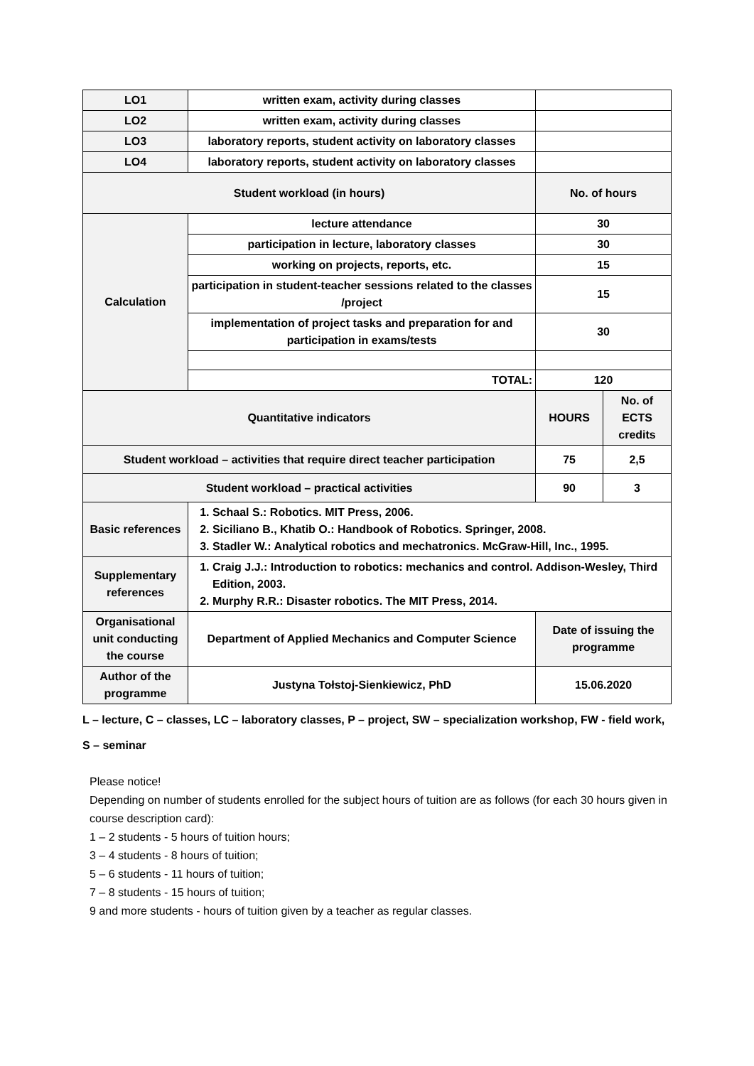| LO1 | written exam, activity during classes | | |
| LO2 | written exam, activity during classes | | |
| LO3 | laboratory reports, student activity on laboratory classes | | |
| LO4 | laboratory reports, student activity on laboratory classes | | |
| Student workload (in hours) | | No. of hours | |
| Calculation | lecture attendance | 30 | |
| | participation in lecture, laboratory classes | 30 | |
| | working on projects, reports, etc. | 15 | |
| | participation in student-teacher sessions related to the classes /project | 15 | |
| | implementation of project tasks and preparation for and participation in exams/tests | 30 | |
| | TOTAL: | 120 | |
| Quantitative indicators | | HOURS | No. of ECTS credits |
| Student workload – activities that require direct teacher participation | | 75 | 2,5 |
| Student workload – practical activities | | 90 | 3 |
| Basic references | 1. Schaal S.: Robotics. MIT Press, 2006. 2. Siciliano B., Khatib O.: Handbook of Robotics. Springer, 2008. 3. Stadler W.: Analytical robotics and mechatronics. McGraw-Hill, Inc., 1995. | | |
| Supplementary references | 1. Craig J.J.: Introduction to robotics: mechanics and control. Addison-Wesley, Third Edition, 2003. 2. Murphy R.R.: Disaster robotics. The MIT Press, 2014. | | |
| Organisational unit conducting the course | Department of Applied Mechanics and Computer Science | Date of issuing the programme | |
| Author of the programme | Justyna Tołstoj-Sienkiewicz, PhD | 15.06.2020 | |
L – lecture, C – classes, LC – laboratory classes, P – project, SW – specialization workshop, FW - field work,
S – seminar
Please notice!
Depending on number of students enrolled for the subject hours of tuition are as follows (for each 30 hours given in course description card):
1 – 2 students - 5 hours of tuition hours;
3 – 4 students - 8 hours of tuition;
5 – 6 students - 11 hours of tuition;
7 – 8 students - 15 hours of tuition;
9 and more students - hours of tuition given by a teacher as regular classes.